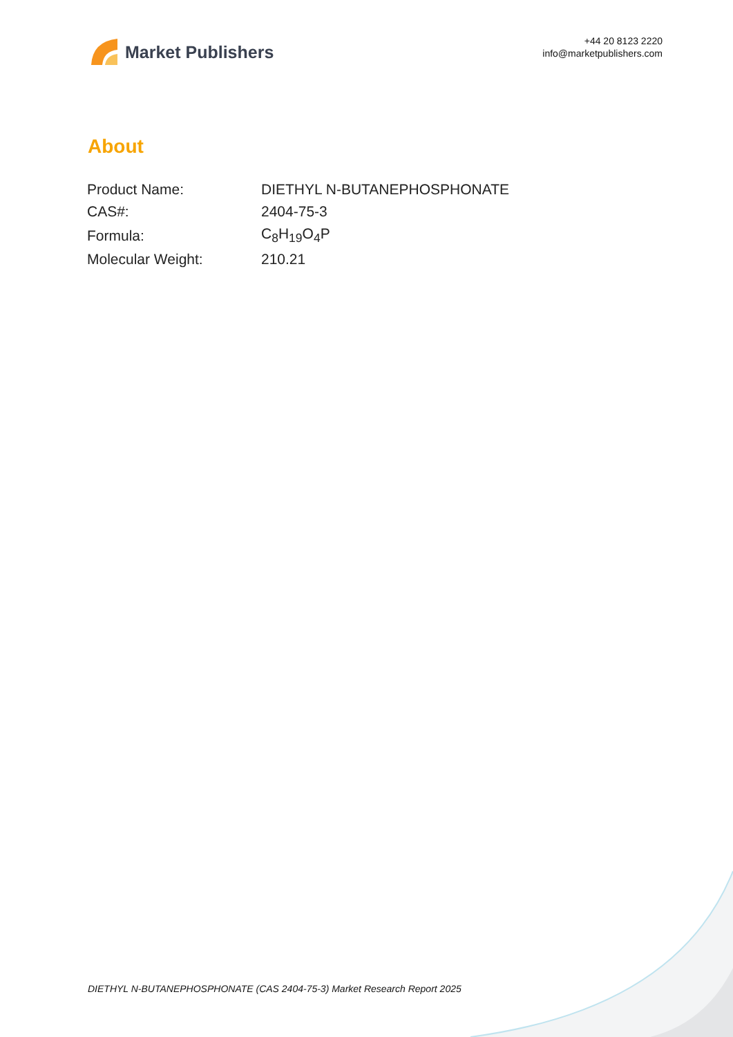Market Publishers
+44 20 8123 2220
info@marketpublishers.com
About
| Product Name: | DIETHYL N-BUTANEPHOSPHONATE |
| CAS#: | 2404-75-3 |
| Formula: | C<sub>8</sub>H<sub>19</sub>O<sub>4</sub>P |
| Molecular Weight: | 210.21 |
DIETHYL N-BUTANEPHOSPHONATE (CAS 2404-75-3) Market Research Report 2025